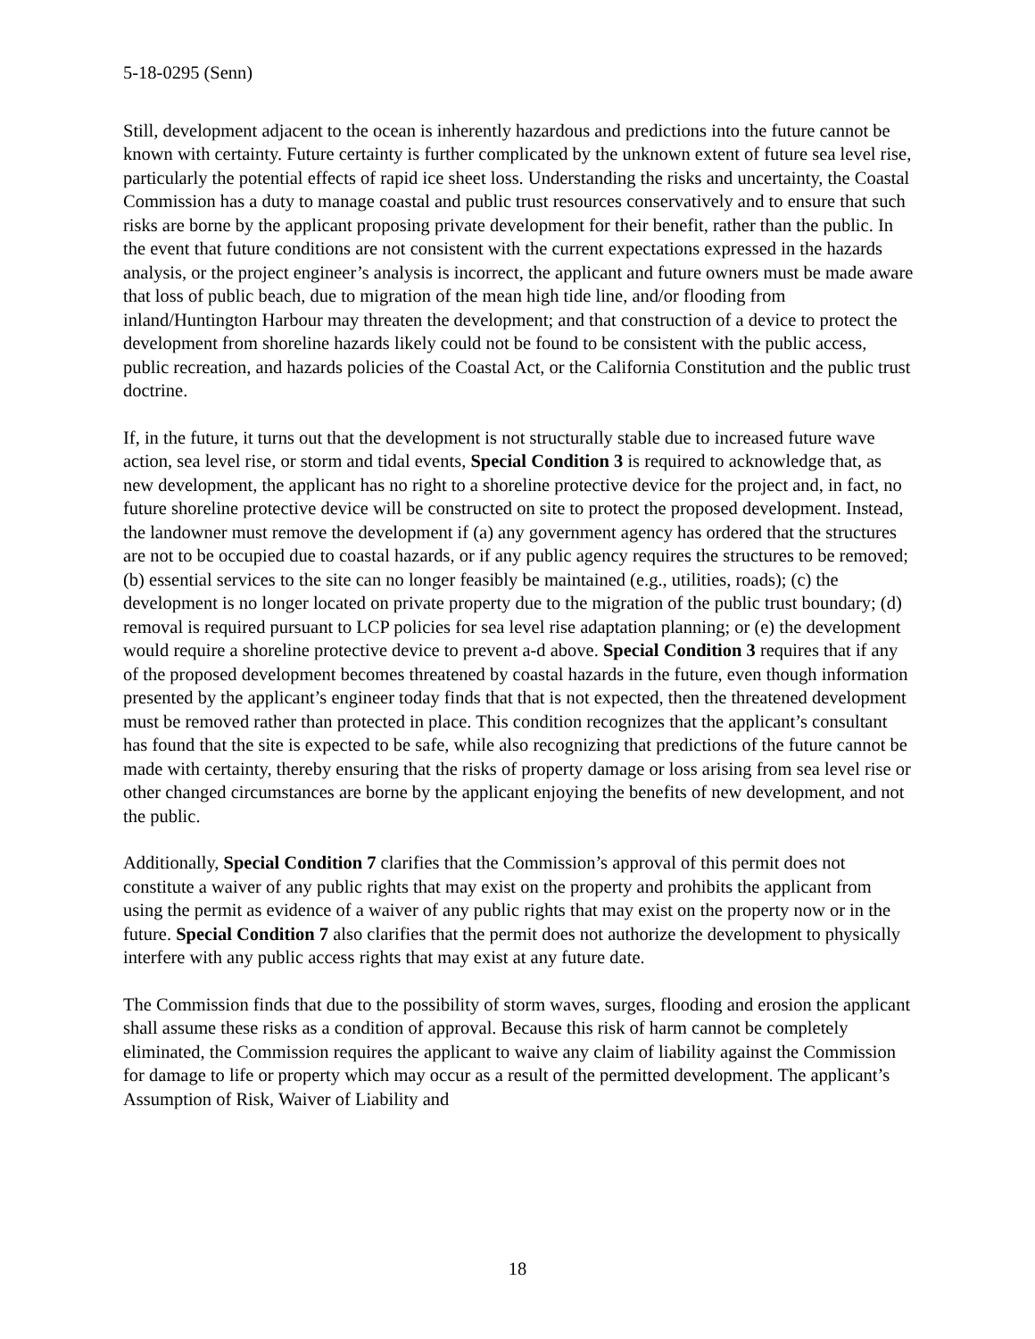5-18-0295 (Senn)
Still, development adjacent to the ocean is inherently hazardous and predictions into the future cannot be known with certainty. Future certainty is further complicated by the unknown extent of future sea level rise, particularly the potential effects of rapid ice sheet loss. Understanding the risks and uncertainty, the Coastal Commission has a duty to manage coastal and public trust resources conservatively and to ensure that such risks are borne by the applicant proposing private development for their benefit, rather than the public. In the event that future conditions are not consistent with the current expectations expressed in the hazards analysis, or the project engineer’s analysis is incorrect, the applicant and future owners must be made aware that loss of public beach, due to migration of the mean high tide line, and/or flooding from inland/Huntington Harbour may threaten the development; and that construction of a device to protect the development from shoreline hazards likely could not be found to be consistent with the public access, public recreation, and hazards policies of the Coastal Act, or the California Constitution and the public trust doctrine.
If, in the future, it turns out that the development is not structurally stable due to increased future wave action, sea level rise, or storm and tidal events, Special Condition 3 is required to acknowledge that, as new development, the applicant has no right to a shoreline protective device for the project and, in fact, no future shoreline protective device will be constructed on site to protect the proposed development. Instead, the landowner must remove the development if (a) any government agency has ordered that the structures are not to be occupied due to coastal hazards, or if any public agency requires the structures to be removed; (b) essential services to the site can no longer feasibly be maintained (e.g., utilities, roads); (c) the development is no longer located on private property due to the migration of the public trust boundary; (d) removal is required pursuant to LCP policies for sea level rise adaptation planning; or (e) the development would require a shoreline protective device to prevent a-d above. Special Condition 3 requires that if any of the proposed development becomes threatened by coastal hazards in the future, even though information presented by the applicant’s engineer today finds that that is not expected, then the threatened development must be removed rather than protected in place. This condition recognizes that the applicant’s consultant has found that the site is expected to be safe, while also recognizing that predictions of the future cannot be made with certainty, thereby ensuring that the risks of property damage or loss arising from sea level rise or other changed circumstances are borne by the applicant enjoying the benefits of new development, and not the public.
Additionally, Special Condition 7 clarifies that the Commission’s approval of this permit does not constitute a waiver of any public rights that may exist on the property and prohibits the applicant from using the permit as evidence of a waiver of any public rights that may exist on the property now or in the future. Special Condition 7 also clarifies that the permit does not authorize the development to physically interfere with any public access rights that may exist at any future date.
The Commission finds that due to the possibility of storm waves, surges, flooding and erosion the applicant shall assume these risks as a condition of approval. Because this risk of harm cannot be completely eliminated, the Commission requires the applicant to waive any claim of liability against the Commission for damage to life or property which may occur as a result of the permitted development. The applicant’s Assumption of Risk, Waiver of Liability and
18